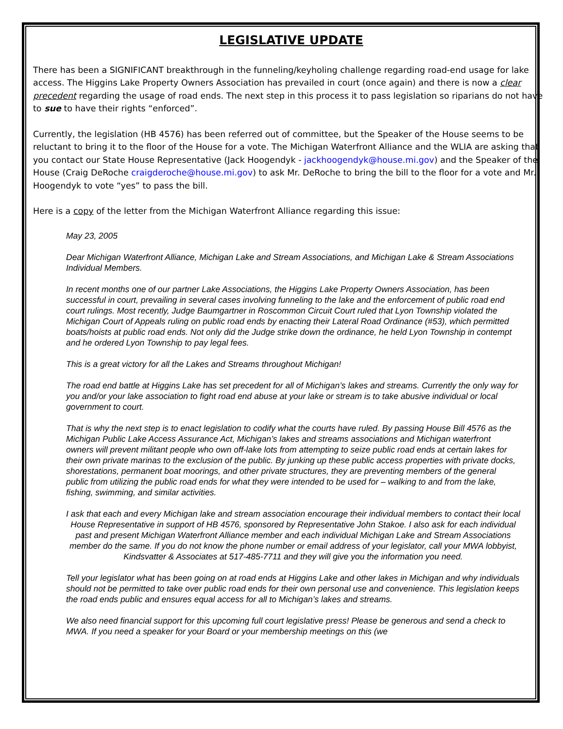LEGISLATIVE UPDATE
There has been a SIGNIFICANT breakthrough in the funneling/keyholing challenge regarding road-end usage for lake access. The Higgins Lake Property Owners Association has prevailed in court (once again) and there is now a clear precedent regarding the usage of road ends. The next step in this process it to pass legislation so riparians do not have to sue to have their rights “enforced”.
Currently, the legislation (HB 4576) has been referred out of committee, but the Speaker of the House seems to be reluctant to bring it to the floor of the House for a vote. The Michigan Waterfront Alliance and the WLIA are asking that you contact our State House Representative (Jack Hoogendyk - jackhoogendyk@house.mi.gov) and the Speaker of the House (Craig DeRoche craigderoche@house.mi.gov) to ask Mr. DeRoche to bring the bill to the floor for a vote and Mr. Hoogendyk to vote “yes” to pass the bill.
Here is a copy of the letter from the Michigan Waterfront Alliance regarding this issue:
May 23, 2005
Dear Michigan Waterfront Alliance, Michigan Lake and Stream Associations, and Michigan Lake & Stream Associations Individual Members.
In recent months one of our partner Lake Associations, the Higgins Lake Property Owners Association, has been successful in court, prevailing in several cases involving funneling to the lake and the enforcement of public road end court rulings. Most recently, Judge Baumgartner in Roscommon Circuit Court ruled that Lyon Township violated the Michigan Court of Appeals ruling on public road ends by enacting their Lateral Road Ordinance (#53), which permitted boats/hoists at public road ends. Not only did the Judge strike down the ordinance, he held Lyon Township in contempt and he ordered Lyon Township to pay legal fees.
This is a great victory for all the Lakes and Streams throughout Michigan!
The road end battle at Higgins Lake has set precedent for all of Michigan’s lakes and streams. Currently the only way for you and/or your lake association to fight road end abuse at your lake or stream is to take abusive individual or local government to court.
That is why the next step is to enact legislation to codify what the courts have ruled. By passing House Bill 4576 as the Michigan Public Lake Access Assurance Act, Michigan’s lakes and streams associations and Michigan waterfront owners will prevent militant people who own off-lake lots from attempting to seize public road ends at certain lakes for their own private marinas to the exclusion of the public. By junking up these public access properties with private docks, shorestations, permanent boat moorings, and other private structures, they are preventing members of the general public from utilizing the public road ends for what they were intended to be used for – walking to and from the lake, fishing, swimming, and similar activities.
I ask that each and every Michigan lake and stream association encourage their individual members to contact their local House Representative in support of HB 4576, sponsored by Representative John Stakoe. I also ask for each individual past and present Michigan Waterfront Alliance member and each individual Michigan Lake and Stream Associations member do the same. If you do not know the phone number or email address of your legislator, call your MWA lobbyist, Kindsvatter & Associates at 517-485-7711 and they will give you the information you need.
Tell your legislator what has been going on at road ends at Higgins Lake and other lakes in Michigan and why individuals should not be permitted to take over public road ends for their own personal use and convenience. This legislation keeps the road ends public and ensures equal access for all to Michigan’s lakes and streams.
We also need financial support for this upcoming full court legislative press! Please be generous and send a check to MWA. If you need a speaker for your Board or your membership meetings on this (we